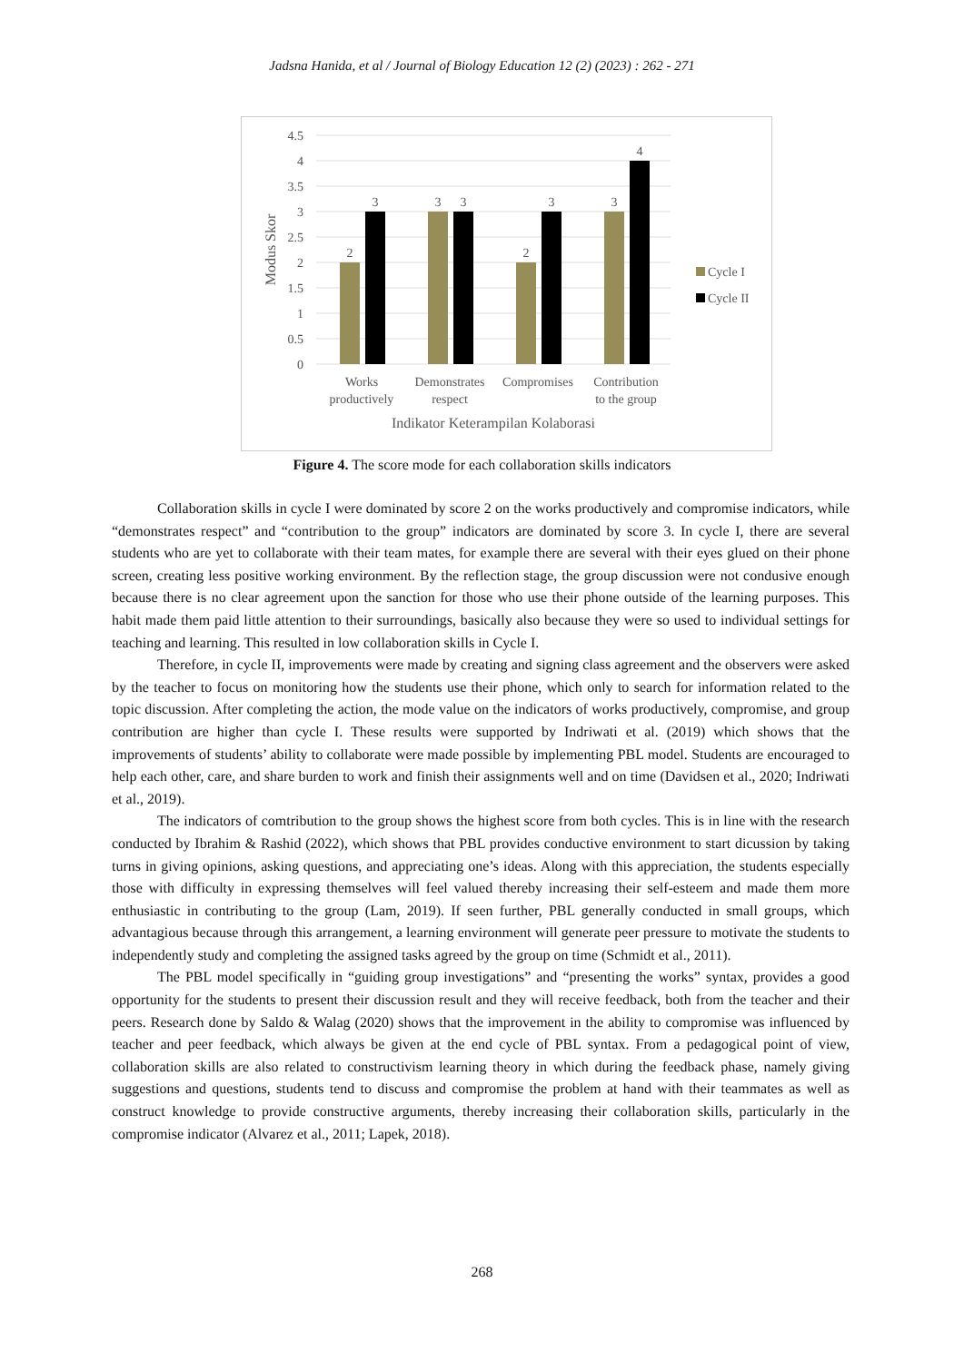Jadsna Hanida, et al / Journal of Biology Education 12 (2) (2023) : 262 - 271
4.5
4
3.5
3
2.5
2
1.5
1
0.5
0
2
3
3
3
2
3
3
4
Works
productively
Demonstrates
respect
Compromises
Contribution
to the group
Indikator Keterampilan Kolaborasi
Modus Skor
Cycle I
Cycle II
Figure 4. The score mode for each collaboration skills indicators
Collaboration skills in cycle I were dominated by score 2 on the works productively and compromise indicators, while “demonstrates respect” and “contribution to the group” indicators are dominated by score 3. In cycle I, there are several students who are yet to collaborate with their team mates, for example there are several with their eyes glued on their phone screen, creating less positive working environment. By the reflection stage, the group discussion were not condusive enough because there is no clear agreement upon the sanction for those who use their phone outside of the learning purposes. This habit made them paid little attention to their surroundings, basically also because they were so used to individual settings for teaching and learning. This resulted in low collaboration skills in Cycle I.
Therefore, in cycle II, improvements were made by creating and signing class agreement and the observers were asked by the teacher to focus on monitoring how the students use their phone, which only to search for information related to the topic discussion. After completing the action, the mode value on the indicators of works productively, compromise, and group contribution are higher than cycle I. These results were supported by Indriwati et al. (2019) which shows that the improvements of students’ ability to collaborate were made possible by implementing PBL model. Students are encouraged to help each other, care, and share burden to work and finish their assignments well and on time (Davidsen et al., 2020; Indriwati et al., 2019).
The indicators of comtribution to the group shows the highest score from both cycles. This is in line with the research conducted by Ibrahim & Rashid (2022), which shows that PBL provides conductive environment to start dicussion by taking turns in giving opinions, asking questions, and appreciating one’s ideas. Along with this appreciation, the students especially those with difficulty in expressing themselves will feel valued thereby increasing their self-esteem and made them more enthusiastic in contributing to the group (Lam, 2019). If seen further, PBL generally conducted in small groups, which advantagious because through this arrangement, a learning environment will generate peer pressure to motivate the students to independently study and completing the assigned tasks agreed by the group on time (Schmidt et al., 2011).
The PBL model specifically in “guiding group investigations” and “presenting the works” syntax, provides a good opportunity for the students to present their discussion result and they will receive feedback, both from the teacher and their peers. Research done by Saldo & Walag (2020) shows that the improvement in the ability to compromise was influenced by teacher and peer feedback, which always be given at the end cycle of PBL syntax. From a pedagogical point of view, collaboration skills are also related to constructivism learning theory in which during the feedback phase, namely giving suggestions and questions, students tend to discuss and compromise the problem at hand with their teammates as well as construct knowledge to provide constructive arguments, thereby increasing their collaboration skills, particularly in the compromise indicator (Alvarez et al., 2011; Lapek, 2018).
268